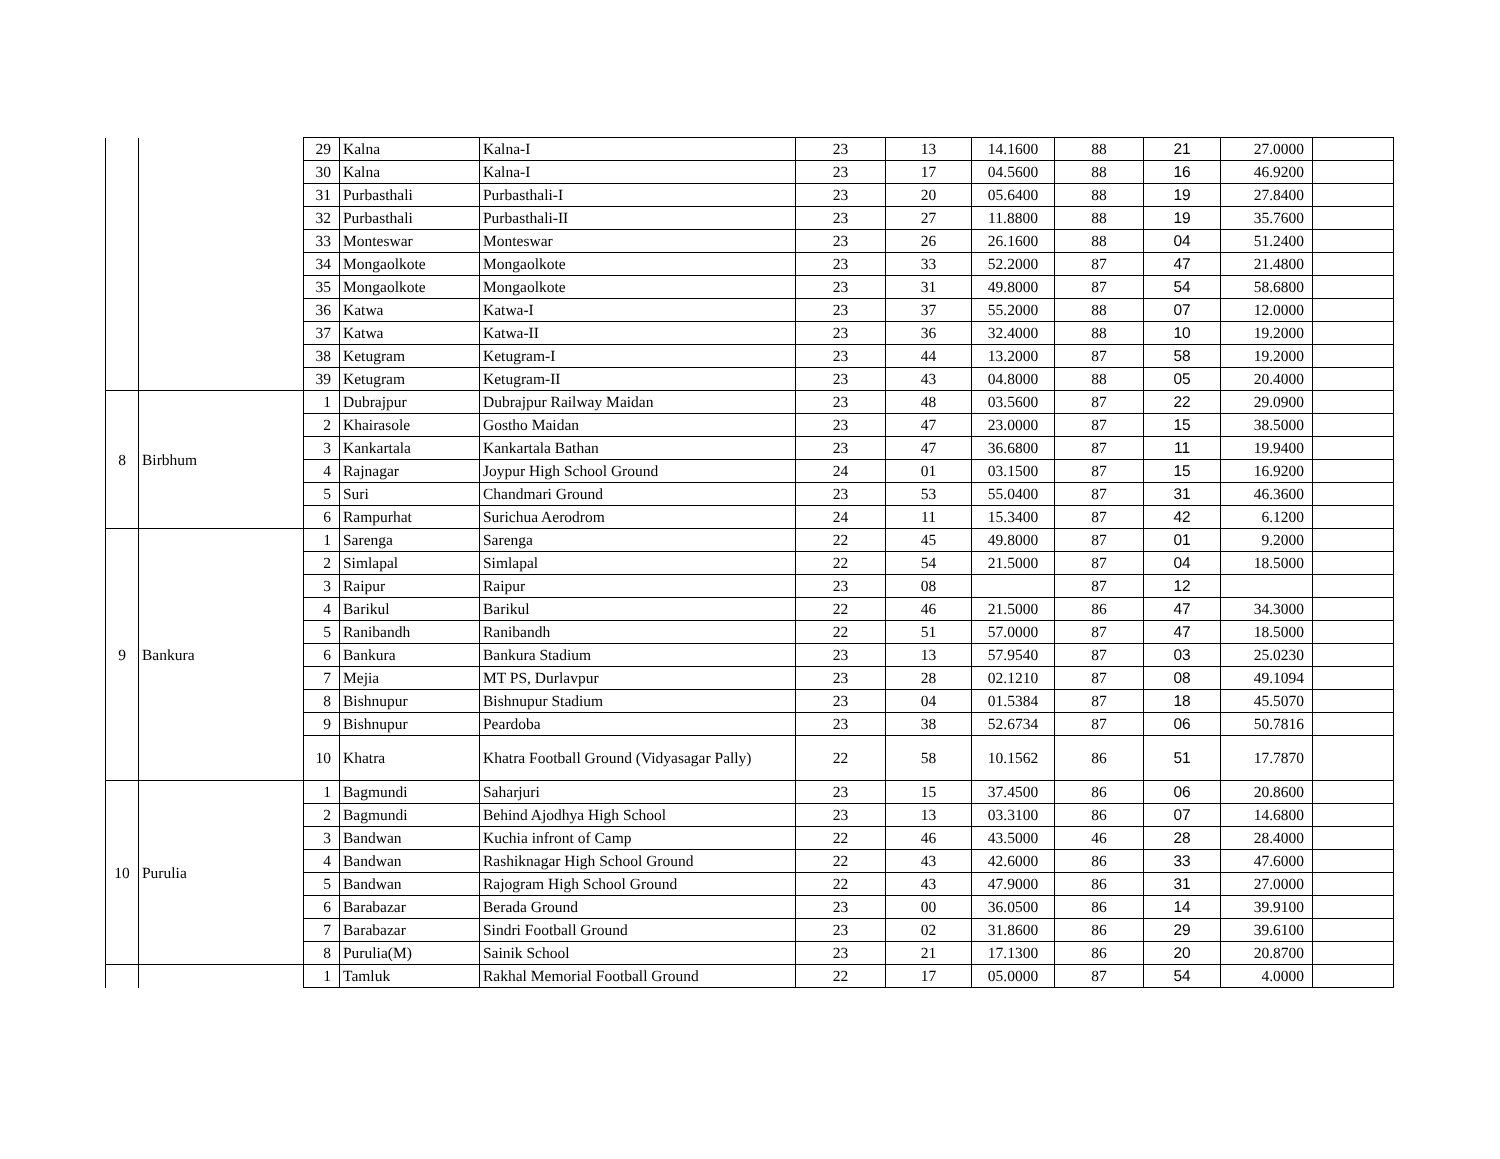| | | 29 | Kalna | Kalna-I | 23 | 13 | 14.1600 | 88 | 21 | 27.0000 | |
| | | 30 | Kalna | Kalna-I | 23 | 17 | 04.5600 | 88 | 16 | 46.9200 | |
| | | 31 | Purbasthali | Purbasthali-I | 23 | 20 | 05.6400 | 88 | 19 | 27.8400 | |
| | | 32 | Purbasthali | Purbasthali-II | 23 | 27 | 11.8800 | 88 | 19 | 35.7600 | |
| | | 33 | Monteswar | Monteswar | 23 | 26 | 26.1600 | 88 | 04 | 51.2400 | |
| | | 34 | Mongaolkote | Mongaolkote | 23 | 33 | 52.2000 | 87 | 47 | 21.4800 | |
| | | 35 | Mongaolkote | Mongaolkote | 23 | 31 | 49.8000 | 87 | 54 | 58.6800 | |
| | | 36 | Katwa | Katwa-I | 23 | 37 | 55.2000 | 88 | 07 | 12.0000 | |
| | | 37 | Katwa | Katwa-II | 23 | 36 | 32.4000 | 88 | 10 | 19.2000 | |
| | | 38 | Ketugram | Ketugram-I | 23 | 44 | 13.2000 | 87 | 58 | 19.2000 | |
| | | 39 | Ketugram | Ketugram-II | 23 | 43 | 04.8000 | 88 | 05 | 20.4000 | |
| 8 | Birbhum | 1 | Dubrajpur | Dubrajpur Railway Maidan | 23 | 48 | 03.5600 | 87 | 22 | 29.0900 | |
| | | 2 | Khairasole | Gostho Maidan | 23 | 47 | 23.0000 | 87 | 15 | 38.5000 | |
| | | 3 | Kankartala | Kankartala Bathan | 23 | 47 | 36.6800 | 87 | 11 | 19.9400 | |
| | | 4 | Rajnagar | Joypur High School Ground | 24 | 01 | 03.1500 | 87 | 15 | 16.9200 | |
| | | 5 | Suri | Chandmari Ground | 23 | 53 | 55.0400 | 87 | 31 | 46.3600 | |
| | | 6 | Rampurhat | Surichua Aerodrom | 24 | 11 | 15.3400 | 87 | 42 | 6.1200 | |
| 9 | Bankura | 1 | Sarenga | Sarenga | 22 | 45 | 49.8000 | 87 | 01 | 9.2000 | |
| | | 2 | Simlapal | Simlapal | 22 | 54 | 21.5000 | 87 | 04 | 18.5000 | |
| | | 3 | Raipur | Raipur | 23 | 08 | | 87 | 12 | | |
| | | 4 | Barikul | Barikul | 22 | 46 | 21.5000 | 86 | 47 | 34.3000 | |
| | | 5 | Ranibandh | Ranibandh | 22 | 51 | 57.0000 | 87 | 47 | 18.5000 | |
| | | 6 | Bankura | Bankura Stadium | 23 | 13 | 57.9540 | 87 | 03 | 25.0230 | |
| | | 7 | Mejia | MT PS, Durlavpur | 23 | 28 | 02.1210 | 87 | 08 | 49.1094 | |
| | | 8 | Bishnupur | Bishnupur Stadium | 23 | 04 | 01.5384 | 87 | 18 | 45.5070 | |
| | | 9 | Bishnupur | Peardoba | 23 | 38 | 52.6734 | 87 | 06 | 50.7816 | |
| | | 10 | Khatra | Khatra Football Ground (Vidyasagar Pally) | 22 | 58 | 10.1562 | 86 | 51 | 17.7870 | |
| 10 | Purulia | 1 | Bagmundi | Saharjuri | 23 | 15 | 37.4500 | 86 | 06 | 20.8600 | |
| | | 2 | Bagmundi | Behind Ajodhya High School | 23 | 13 | 03.3100 | 86 | 07 | 14.6800 | |
| | | 3 | Bandwan | Kuchia infront of Camp | 22 | 46 | 43.5000 | 46 | 28 | 28.4000 | |
| | | 4 | Bandwan | Rashiknagar High School Ground | 22 | 43 | 42.6000 | 86 | 33 | 47.6000 | |
| | | 5 | Bandwan | Rajogram High School Ground | 22 | 43 | 47.9000 | 86 | 31 | 27.0000 | |
| | | 6 | Barabazar | Berada Ground | 23 | 00 | 36.0500 | 86 | 14 | 39.9100 | |
| | | 7 | Barabazar | Sindri Football Ground | 23 | 02 | 31.8600 | 86 | 29 | 39.6100 | |
| | | 8 | Purulia(M) | Sainik School | 23 | 21 | 17.1300 | 86 | 20 | 20.8700 | |
| | | 1 | Tamluk | Rakhal Memorial Football Ground | 22 | 17 | 05.0000 | 87 | 54 | 4.0000 | |